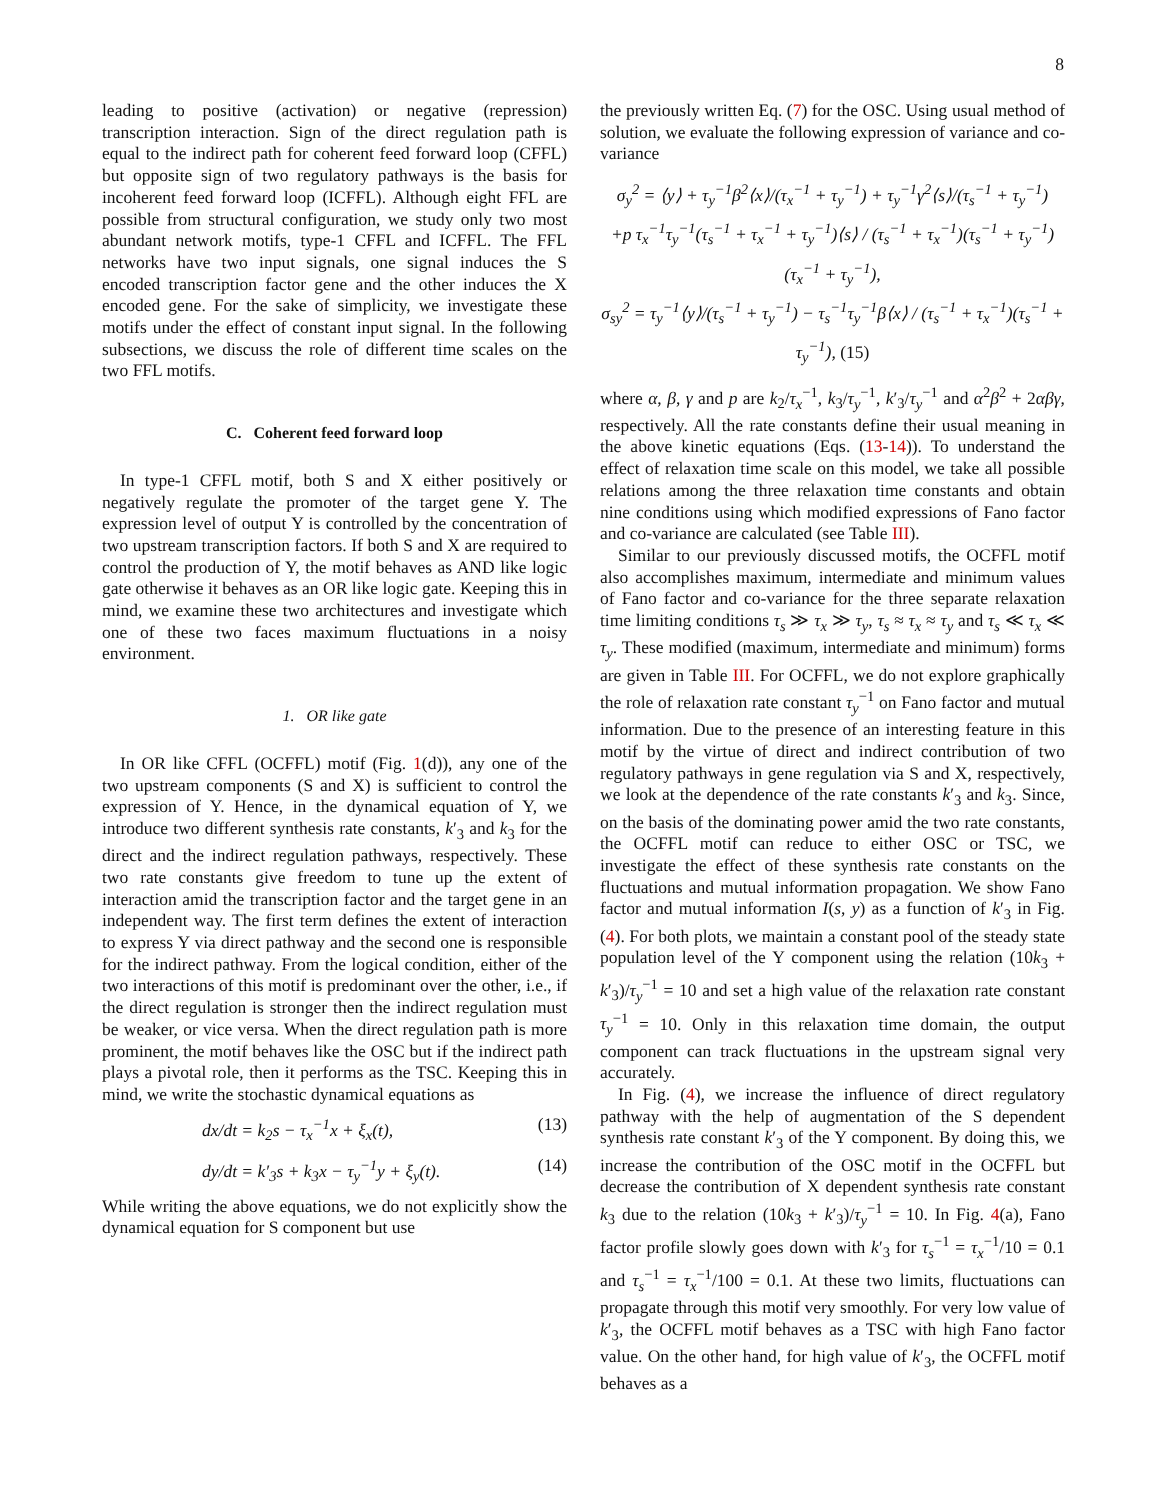8
leading to positive (activation) or negative (repression) transcription interaction. Sign of the direct regulation path is equal to the indirect path for coherent feed forward loop (CFFL) but opposite sign of two regulatory pathways is the basis for incoherent feed forward loop (ICFFL). Although eight FFL are possible from structural configuration, we study only two most abundant network motifs, type-1 CFFL and ICFFL. The FFL networks have two input signals, one signal induces the S encoded transcription factor gene and the other induces the X encoded gene. For the sake of simplicity, we investigate these motifs under the effect of constant input signal. In the following subsections, we discuss the role of different time scales on the two FFL motifs.
C. Coherent feed forward loop
In type-1 CFFL motif, both S and X either positively or negatively regulate the promoter of the target gene Y. The expression level of output Y is controlled by the concentration of two upstream transcription factors. If both S and X are required to control the production of Y, the motif behaves as AND like logic gate otherwise it behaves as an OR like logic gate. Keeping this in mind, we examine these two architectures and investigate which one of these two faces maximum fluctuations in a noisy environment.
1. OR like gate
In OR like CFFL (OCFFL) motif (Fig. 1(d)), any one of the two upstream components (S and X) is sufficient to control the expression of Y. Hence, in the dynamical equation of Y, we introduce two different synthesis rate constants, k′<sub>3</sub> and k<sub>3</sub> for the direct and the indirect regulation pathways, respectively. These two rate constants give freedom to tune up the extent of interaction amid the transcription factor and the target gene in an independent way. The first term defines the extent of interaction to express Y via direct pathway and the second one is responsible for the indirect pathway. From the logical condition, either of the two interactions of this motif is predominant over the other, i.e., if the direct regulation is stronger then the indirect regulation must be weaker, or vice versa. When the direct regulation path is more prominent, the motif behaves like the OSC but if the indirect path plays a pivotal role, then it performs as the TSC. Keeping this in mind, we write the stochastic dynamical equations as
dx/dt = k<sub>2</sub>s − τ<sub>x</sub><sup>−1</sup>x + ξ<sub>x</sub>(t), (13)
dy/dt = k′<sub>3</sub>s + k<sub>3</sub>x − τ<sub>y</sub><sup>−1</sup>y + ξ<sub>y</sub>(t). (14)
While writing the above equations, we do not explicitly show the dynamical equation for S component but use
the previously written Eq. (7) for the OSC. Using usual method of solution, we evaluate the following expression of variance and co-variance
σ<sub>y</sub><sup>2</sup> = ⟨y⟩ + τ<sub>y</sub><sup>−1</sup>β<sup>2</sup>⟨x⟩/(τ<sub>x</sub><sup>−1</sup> + τ<sub>y</sub><sup>−1</sup>) + τ<sub>y</sub><sup>−1</sup>γ<sup>2</sup>⟨s⟩/(τ<sub>s</sub><sup>−1</sup> + τ<sub>y</sub><sup>−1</sup>)
+p τ<sub>x</sub><sup>−1</sup>τ<sub>y</sub><sup>−1</sup>(τ<sub>s</sub><sup>−1</sup> + τ<sub>x</sub><sup>−1</sup> + τ<sub>y</sub><sup>−1</sup>)⟨s⟩ / (τ<sub>s</sub><sup>−1</sup> + τ<sub>x</sub><sup>−1</sup>)(τ<sub>s</sub><sup>−1</sup> + τ<sub>y</sub><sup>−1</sup>)(τ<sub>x</sub><sup>−1</sup> + τ<sub>y</sub><sup>−1</sup>),
σ<sub>sy</sub><sup>2</sup> = τ<sub>y</sub><sup>−1</sup>⟨y⟩/(τ<sub>s</sub><sup>−1</sup> + τ<sub>y</sub><sup>−1</sup>) − τ<sub>s</sub><sup>−1</sup>τ<sub>y</sub><sup>−1</sup>β⟨x⟩ / (τ<sub>s</sub><sup>−1</sup> + τ<sub>x</sub><sup>−1</sup>)(τ<sub>s</sub><sup>−1</sup> + τ<sub>y</sub><sup>−1</sup>), (15)
where α, β, γ and p are k<sub>2</sub>/τ<sub>x</sub><sup>−1</sup>, k<sub>3</sub>/τ<sub>y</sub><sup>−1</sup>, k′<sub>3</sub>/τ<sub>y</sub><sup>−1</sup> and α<sup>2</sup>β<sup>2</sup> + 2αβγ, respectively. All the rate constants define their usual meaning in the above kinetic equations (Eqs. (13-14)). To understand the effect of relaxation time scale on this model, we take all possible relations among the three relaxation time constants and obtain nine conditions using which modified expressions of Fano factor and co-variance are calculated (see Table III).
Similar to our previously discussed motifs, the OCFFL motif also accomplishes maximum, intermediate and minimum values of Fano factor and co-variance for the three separate relaxation time limiting conditions τ<sub>s</sub> ≫ τ<sub>x</sub> ≫ τ<sub>y</sub>, τ<sub>s</sub> ≈ τ<sub>x</sub> ≈ τ<sub>y</sub> and τ<sub>s</sub> ≪ τ<sub>x</sub> ≪ τ<sub>y</sub>. These modified (maximum, intermediate and minimum) forms are given in Table III. For OCFFL, we do not explore graphically the role of relaxation rate constant τ<sub>y</sub><sup>−1</sup> on Fano factor and mutual information. Due to the presence of an interesting feature in this motif by the virtue of direct and indirect contribution of two regulatory pathways in gene regulation via S and X, respectively, we look at the dependence of the rate constants k′<sub>3</sub> and k<sub>3</sub>. Since, on the basis of the dominating power amid the two rate constants, the OCFFL motif can reduce to either OSC or TSC, we investigate the effect of these synthesis rate constants on the fluctuations and mutual information propagation. We show Fano factor and mutual information I(s, y) as a function of k′<sub>3</sub> in Fig. (4). For both plots, we maintain a constant pool of the steady state population level of the Y component using the relation (10k<sub>3</sub> + k′<sub>3</sub>)/τ<sub>y</sub><sup>−1</sup> = 10 and set a high value of the relaxation rate constant τ<sub>y</sub><sup>−1</sup> = 10. Only in this relaxation time domain, the output component can track fluctuations in the upstream signal very accurately.
In Fig. (4), we increase the influence of direct regulatory pathway with the help of augmentation of the S dependent synthesis rate constant k′<sub>3</sub> of the Y component. By doing this, we increase the contribution of the OSC motif in the OCFFL but decrease the contribution of X dependent synthesis rate constant k<sub>3</sub> due to the relation (10k<sub>3</sub> + k′<sub>3</sub>)/τ<sub>y</sub><sup>−1</sup> = 10. In Fig. 4(a), Fano factor profile slowly goes down with k′<sub>3</sub> for τ<sub>s</sub><sup>−1</sup> = τ<sub>x</sub><sup>−1</sup>/10 = 0.1 and τ<sub>s</sub><sup>−1</sup> = τ<sub>x</sub><sup>−1</sup>/100 = 0.1. At these two limits, fluctuations can propagate through this motif very smoothly. For very low value of k′<sub>3</sub>, the OCFFL motif behaves as a TSC with high Fano factor value. On the other hand, for high value of k′<sub>3</sub>, the OCFFL motif behaves as a